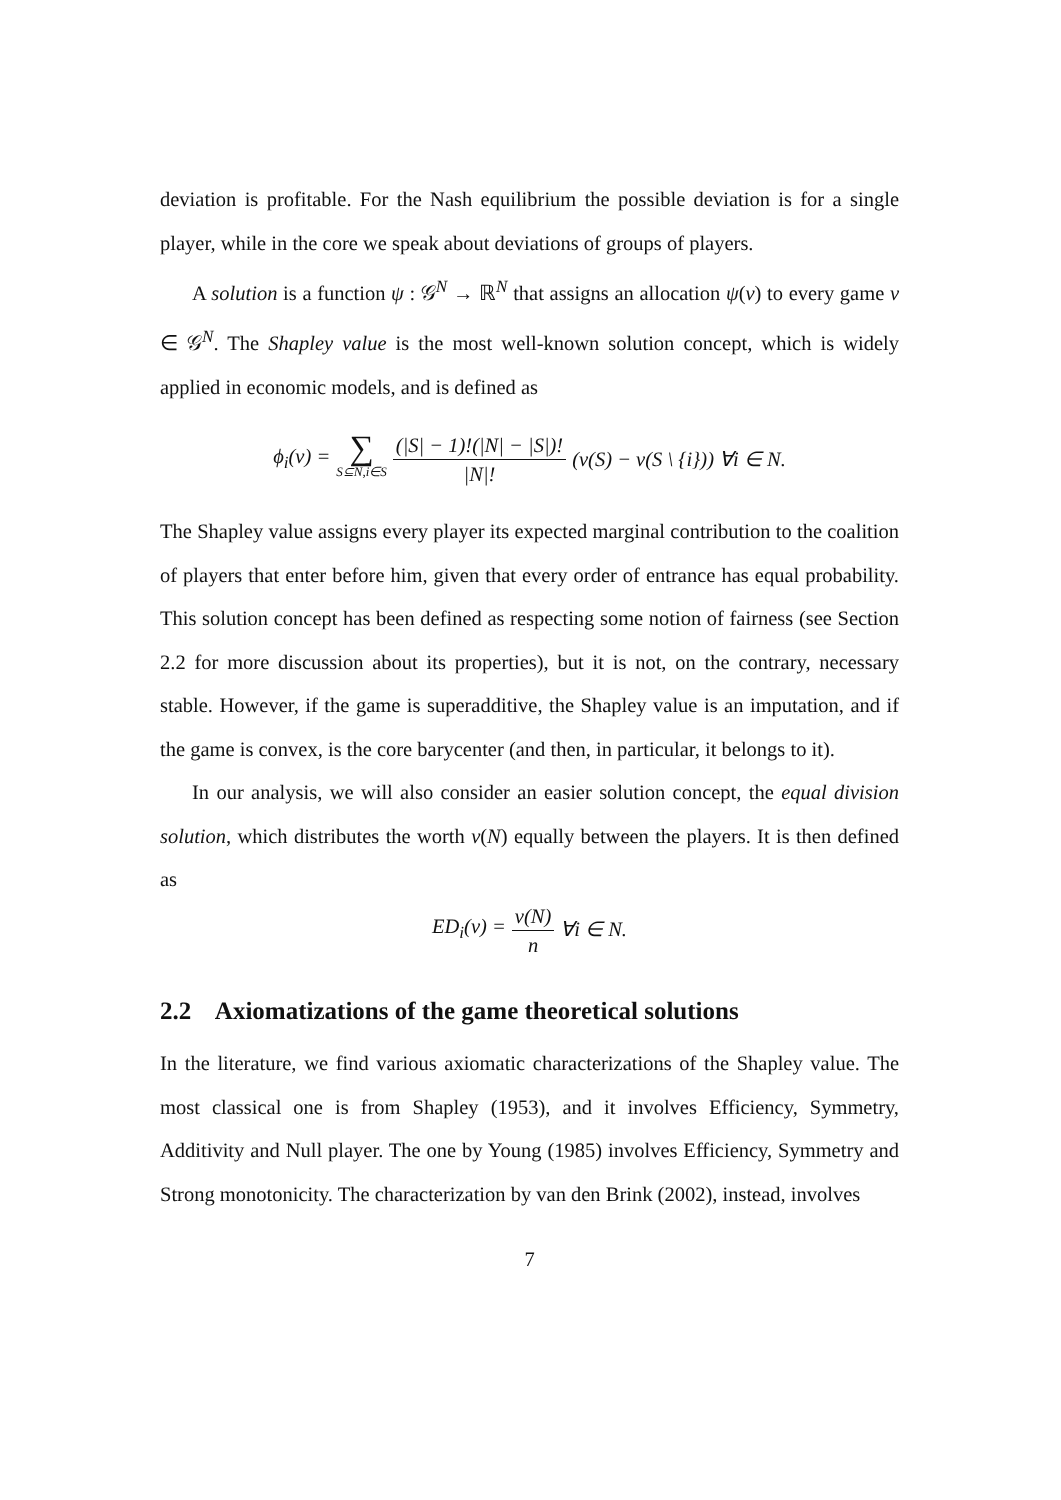deviation is profitable. For the Nash equilibrium the possible deviation is for a single player, while in the core we speak about deviations of groups of players.
A solution is a function ψ : 𝒢<sup>N</sup> → ℝ<sup>N</sup> that assigns an allocation ψ(v) to every game v ∈ 𝒢<sup>N</sup>. The Shapley value is the most well-known solution concept, which is widely applied in economic models, and is defined as
ϕ<sub>i</sub>(v) = ∑ S⊆N,i∈S (|S| − 1)!(|N| − |S|)! |N|! (v(S) − v(S \ {i})) ∀i ∈ N.
The Shapley value assigns every player its expected marginal contribution to the coalition of players that enter before him, given that every order of entrance has equal probability. This solution concept has been defined as respecting some notion of fairness (see Section 2.2 for more discussion about its properties), but it is not, on the contrary, necessary stable. However, if the game is superadditive, the Shapley value is an imputation, and if the game is convex, is the core barycenter (and then, in particular, it belongs to it).
In our analysis, we will also consider an easier solution concept, the equal division solution, which distributes the worth v(N) equally between the players. It is then defined as
ED<sub>i</sub>(v) = v(N) n ∀i ∈ N.
2.2 Axiomatizations of the game theoretical solutions
In the literature, we find various axiomatic characterizations of the Shapley value. The most classical one is from Shapley (1953), and it involves Efficiency, Symmetry, Additivity and Null player. The one by Young (1985) involves Efficiency, Symmetry and Strong monotonicity. The characterization by van den Brink (2002), instead, involves
7